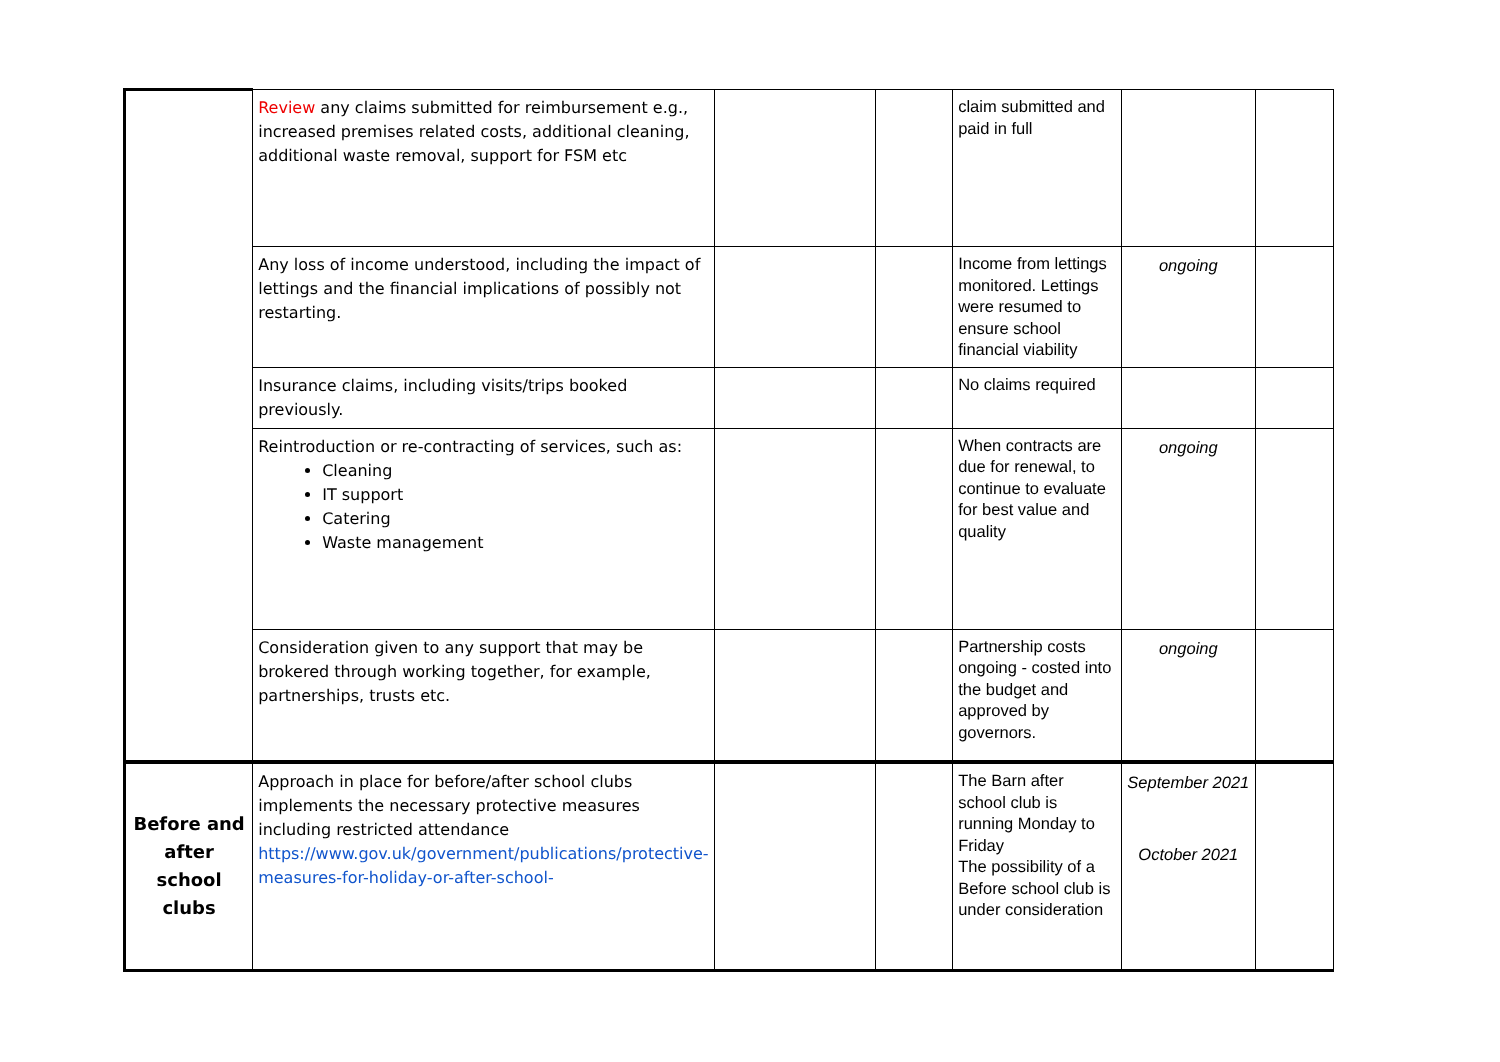| | Review any claims submitted for reimbursement e.g., increased premises related costs, additional cleaning, additional waste removal, support for FSM etc | | | claim submitted and paid in full | | |
| | Any loss of income understood, including the impact of lettings and the financial implications of possibly not restarting. | | | Income from lettings monitored. Lettings were resumed to ensure school financial viability | ongoing | |
| | Insurance claims, including visits/trips booked previously. | | | No claims required | | |
| | Reintroduction or re-contracting of services, such as: Cleaning IT support Catering Waste management | | | When contracts are due for renewal, to continue to evaluate for best value and quality | ongoing | |
| | Consideration given to any support that may be brokered through working together, for example, partnerships, trusts etc. | | | Partnership costs ongoing - costed into the budget and approved by governors. | ongoing | |
| Before and after school clubs | Approach in place for before/after school clubs implements the necessary protective measures including restricted attendance https://www.gov.uk/government/publications/protective-measures-for-holiday-or-after-school- | | | The Barn after school club is running Monday to Friday The possibility of a Before school club is under consideration | September 2021 October 2021 | |